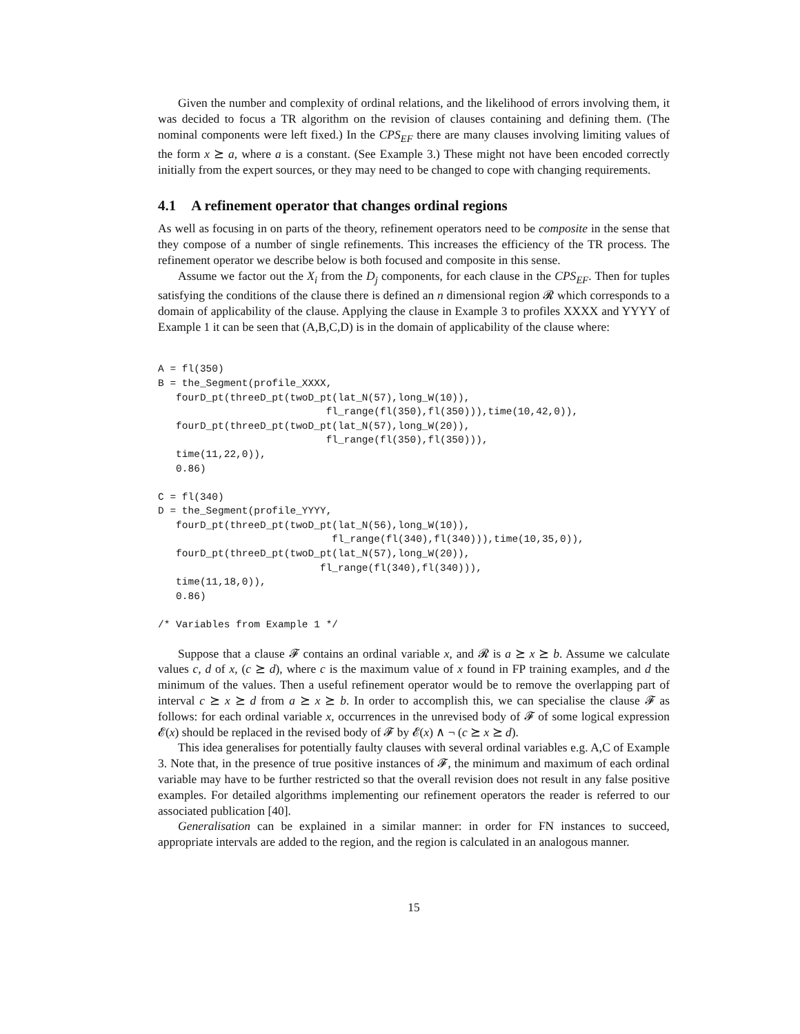Given the number and complexity of ordinal relations, and the likelihood of errors involving them, it was decided to focus a TR algorithm on the revision of clauses containing and defining them. (The nominal components were left fixed.) In the CPS<sub>EF</sub> there are many clauses involving limiting values of the form x ⪰ a, where a is a constant. (See Example 3.) These might not have been encoded correctly initially from the expert sources, or they may need to be changed to cope with changing requirements.
4.1 A refinement operator that changes ordinal regions
As well as focusing in on parts of the theory, refinement operators need to be composite in the sense that they compose of a number of single refinements. This increases the efficiency of the TR process. The refinement operator we describe below is both focused and composite in this sense.
Assume we factor out the X<sub>i</sub> from the D<sub>j</sub> components, for each clause in the CPS<sub>EF</sub>. Then for tuples satisfying the conditions of the clause there is defined an n dimensional region 𝓡 which corresponds to a domain of applicability of the clause. Applying the clause in Example 3 to profiles XXXX and YYYY of Example 1 it can be seen that (A,B,C,D) is in the domain of applicability of the clause where:
A = fl(350)
B = the_Segment(profile_XXXX,
   fourD_pt(threeD_pt(twoD_pt(lat_N(57),long_W(10)),
                            fl_range(fl(350),fl(350))),time(10,42,0)),
   fourD_pt(threeD_pt(twoD_pt(lat_N(57),long_W(20)),
                            fl_range(fl(350),fl(350))),
   time(11,22,0)),
   0.86)

C = fl(340)
D = the_Segment(profile_YYYY,
   fourD_pt(threeD_pt(twoD_pt(lat_N(56),long_W(10)),
                             fl_range(fl(340),fl(340))),time(10,35,0)),
   fourD_pt(threeD_pt(twoD_pt(lat_N(57),long_W(20)),
                           fl_range(fl(340),fl(340))),
   time(11,18,0)),
   0.86)

/* Variables from Example 1 */
Suppose that a clause 𝓕 contains an ordinal variable x, and 𝓡 is a ⪰ x ⪰ b. Assume we calculate values c, d of x, (c ⪰ d), where c is the maximum value of x found in FP training examples, and d the minimum of the values. Then a useful refinement operator would be to remove the overlapping part of interval c ⪰ x ⪰ d from a ⪰ x ⪰ b. In order to accomplish this, we can specialise the clause 𝓕 as follows: for each ordinal variable x, occurrences in the unrevised body of 𝓕 of some logical expression 𝓔(x) should be replaced in the revised body of 𝓕 by 𝓔(x) ∧ ¬ (c ⪰ x ⪰ d).
This idea generalises for potentially faulty clauses with several ordinal variables e.g. A,C of Example 3. Note that, in the presence of true positive instances of 𝓕, the minimum and maximum of each ordinal variable may have to be further restricted so that the overall revision does not result in any false positive examples. For detailed algorithms implementing our refinement operators the reader is referred to our associated publication [40].
Generalisation can be explained in a similar manner: in order for FN instances to succeed, appropriate intervals are added to the region, and the region is calculated in an analogous manner.
15